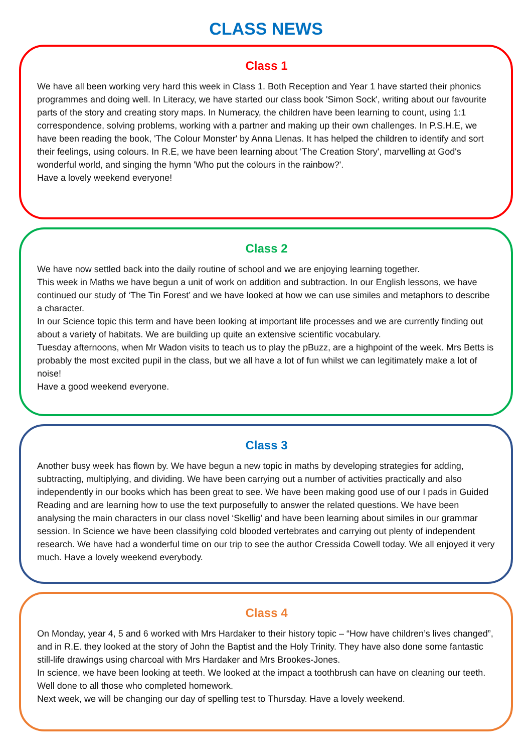CLASS NEWS
Class 1
We have all been working very hard this week in Class 1. Both Reception and Year 1 have started their phonics programmes and doing well. In Literacy, we have started our class book 'Simon Sock', writing about our favourite parts of the story and creating story maps. In Numeracy, the children have been learning to count, using 1:1 correspondence, solving problems, working with a partner and making up their own challenges. In P.S.H.E, we have been reading the book, 'The Colour Monster' by Anna Llenas. It has helped the children to identify and sort their feelings, using colours. In R.E, we have been learning about 'The Creation Story', marvelling at God's wonderful world, and singing the hymn 'Who put the colours in the rainbow?'.
Have a lovely weekend everyone!
Class 2
We have now settled back into the daily routine of school and we are enjoying learning together.
This week in Maths we have begun a unit of work on addition and subtraction. In our English lessons, we have continued our study of ‘The Tin Forest’ and we have looked at how we can use similes and metaphors to describe a character.
In our Science topic this term and have been looking at important life processes and we are currently finding out about a variety of habitats. We are building up quite an extensive scientific vocabulary.
Tuesday afternoons, when Mr Wadon visits to teach us to play the pBuzz, are a highpoint of the week. Mrs Betts is probably the most excited pupil in the class, but we all have a lot of fun whilst we can legitimately make a lot of noise!
Have a good weekend everyone.
Class 3
Another busy week has flown by. We have begun a new topic in maths by developing strategies for adding, subtracting, multiplying, and dividing. We have been carrying out a number of activities practically and also independently in our books which has been great to see. We have been making good use of our I pads in Guided Reading and are learning how to use the text purposefully to answer the related questions. We have been analysing the main characters in our class novel ‘Skellig’ and have been learning about similes in our grammar session. In Science we have been classifying cold blooded vertebrates and carrying out plenty of independent research. We have had a wonderful time on our trip to see the author Cressida Cowell today. We all enjoyed it very much. Have a lovely weekend everybody.
Class 4
On Monday, year 4, 5 and 6 worked with Mrs Hardaker to their history topic – “How have children’s lives changed”, and in R.E. they looked at the story of John the Baptist and the Holy Trinity. They have also done some fantastic still-life drawings using charcoal with Mrs Hardaker and Mrs Brookes-Jones.
In science, we have been looking at teeth. We looked at the impact a toothbrush can have on cleaning our teeth. Well done to all those who completed homework.
Next week, we will be changing our day of spelling test to Thursday. Have a lovely weekend.